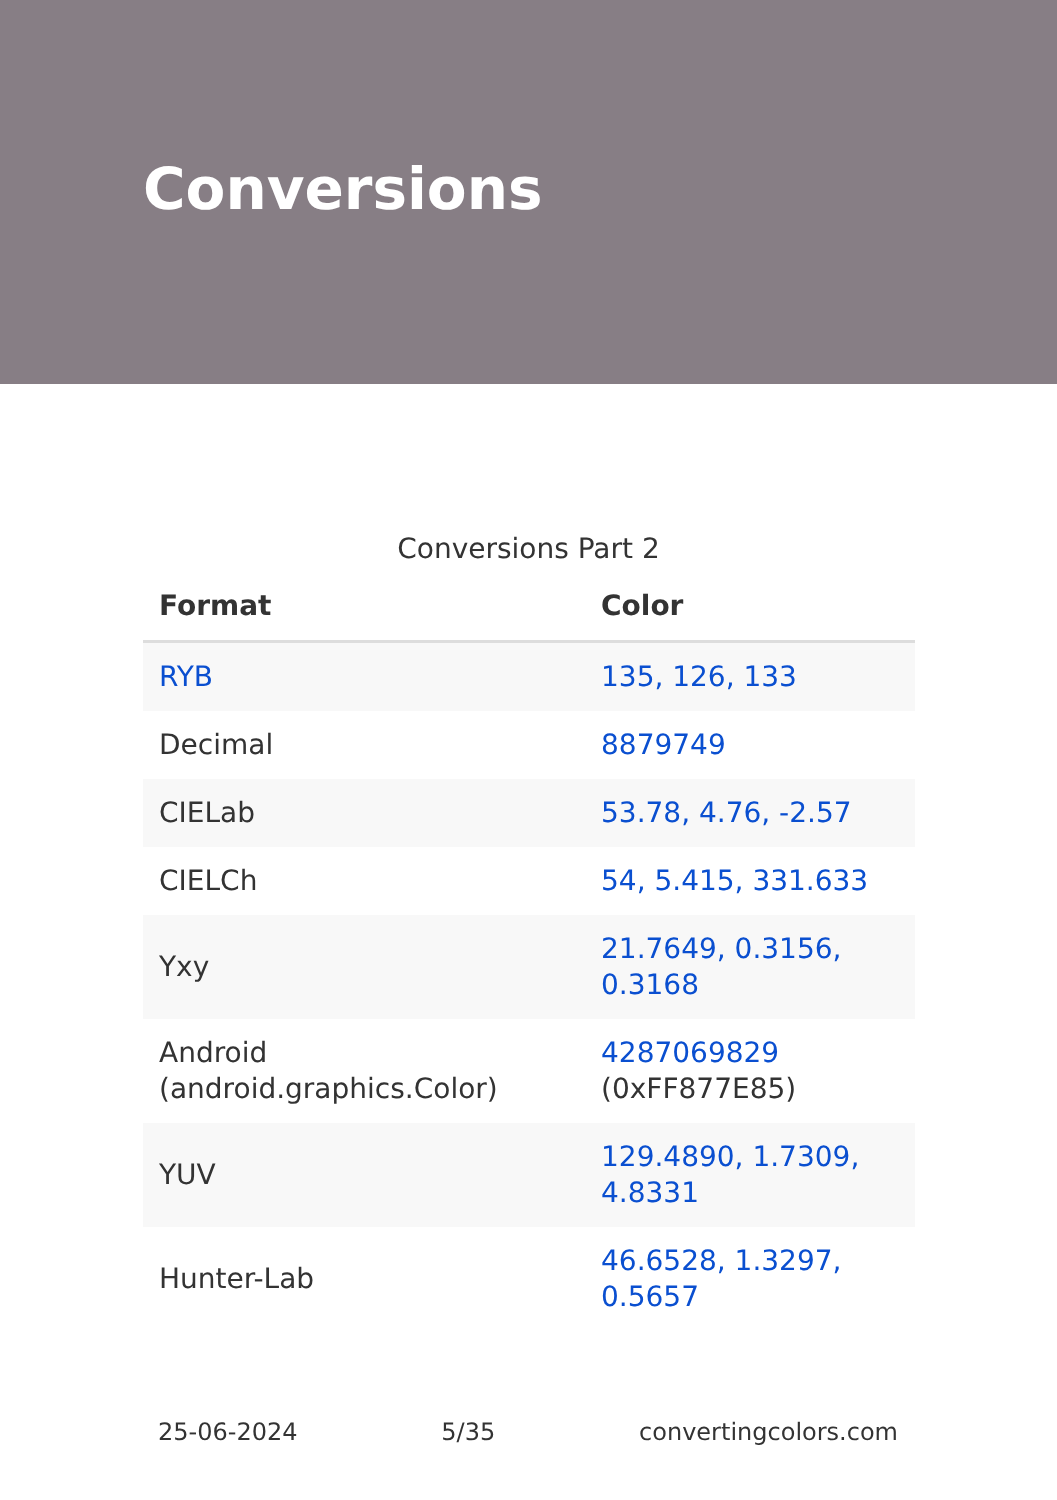Conversions
Conversions Part 2
| Format | Color |
| --- | --- |
| RYB | 135, 126, 133 |
| Decimal | 8879749 |
| CIELab | 53.78, 4.76, -2.57 |
| CIELCh | 54, 5.415, 331.633 |
| Yxy | 21.7649, 0.3156, 0.3168 |
| Android (android.graphics.Color) | 4287069829 (0xFF877E85) |
| YUV | 129.4890, 1.7309, 4.8331 |
| Hunter-Lab | 46.6528, 1.3297, 0.5657 |
25-06-2024 5/35 convertingcolors.com